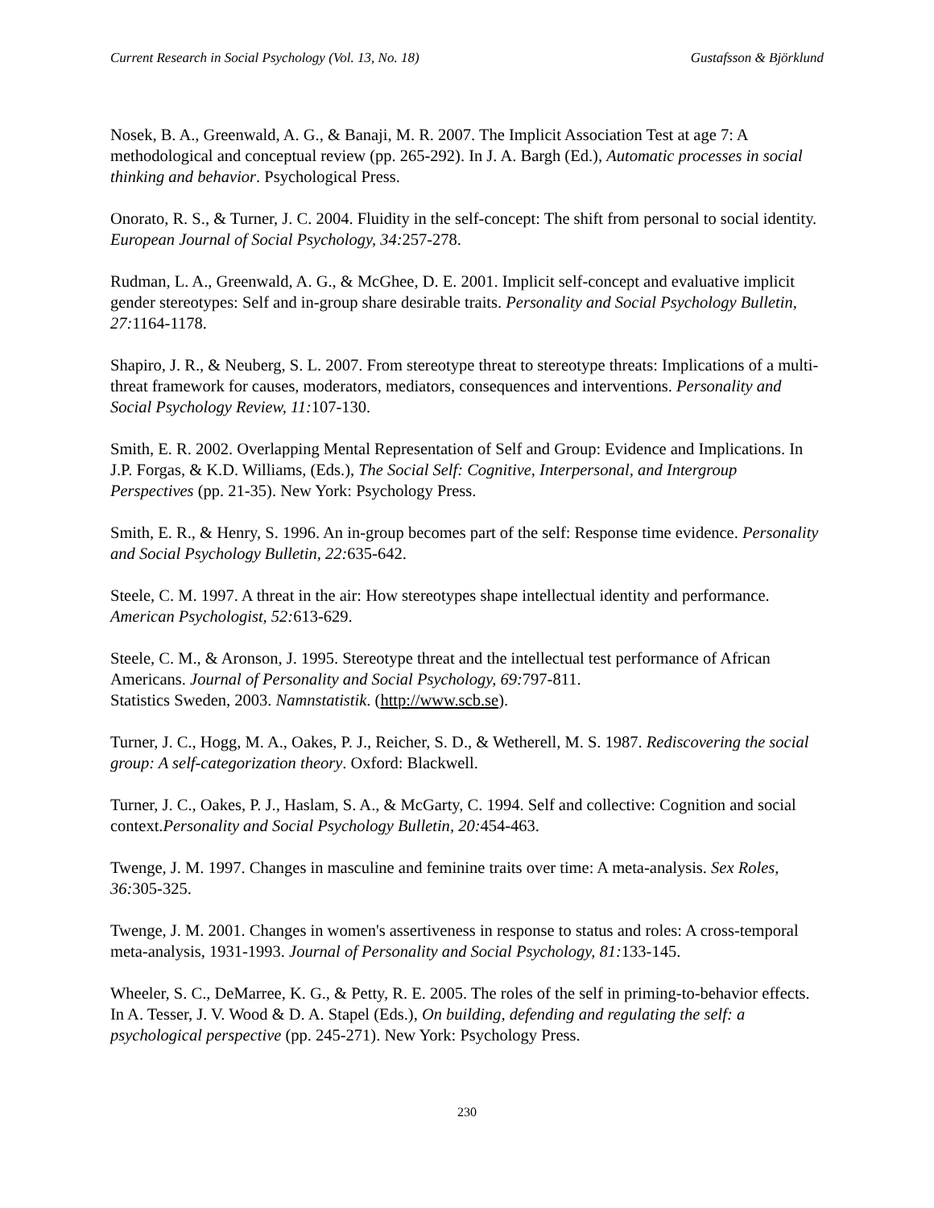Current Research in Social Psychology (Vol. 13, No. 18) Gustafsson & Björklund
Nosek, B. A., Greenwald, A. G., & Banaji, M. R. 2007. The Implicit Association Test at age 7: A methodological and conceptual review (pp. 265-292). In J. A. Bargh (Ed.), Automatic processes in social thinking and behavior. Psychological Press.
Onorato, R. S., & Turner, J. C. 2004. Fluidity in the self-concept: The shift from personal to social identity. European Journal of Social Psychology, 34: 257-278.
Rudman, L. A., Greenwald, A. G., & McGhee, D. E. 2001. Implicit self-concept and evaluative implicit gender stereotypes: Self and in-group share desirable traits. Personality and Social Psychology Bulletin, 27: 1164-1178.
Shapiro, J. R., & Neuberg, S. L. 2007. From stereotype threat to stereotype threats: Implications of a multi-threat framework for causes, moderators, mediators, consequences and interventions. Personality and Social Psychology Review, 11: 107-130.
Smith, E. R. 2002. Overlapping Mental Representation of Self and Group: Evidence and Implications. In J.P. Forgas, & K.D. Williams, (Eds.), The Social Self: Cognitive, Interpersonal, and Intergroup Perspectives (pp. 21-35). New York: Psychology Press.
Smith, E. R., & Henry, S. 1996. An in-group becomes part of the self: Response time evidence. Personality and Social Psychology Bulletin, 22: 635-642.
Steele, C. M. 1997. A threat in the air: How stereotypes shape intellectual identity and performance. American Psychologist, 52: 613-629.
Steele, C. M., & Aronson, J. 1995. Stereotype threat and the intellectual test performance of African Americans. Journal of Personality and Social Psychology, 69: 797-811.
Statistics Sweden, 2003. Namnstatistik. (http://www.scb.se).
Turner, J. C., Hogg, M. A., Oakes, P. J., Reicher, S. D., & Wetherell, M. S. 1987. Rediscovering the social group: A self-categorization theory. Oxford: Blackwell.
Turner, J. C., Oakes, P. J., Haslam, S. A., & McGarty, C. 1994. Self and collective: Cognition and social context.Personality and Social Psychology Bulletin, 20: 454-463.
Twenge, J. M. 1997. Changes in masculine and feminine traits over time: A meta-analysis. Sex Roles, 36: 305-325.
Twenge, J. M. 2001. Changes in women's assertiveness in response to status and roles: A cross-temporal meta-analysis, 1931-1993. Journal of Personality and Social Psychology, 81: 133-145.
Wheeler, S. C., DeMarree, K. G., & Petty, R. E. 2005. The roles of the self in priming-to-behavior effects. In A. Tesser, J. V. Wood & D. A. Stapel (Eds.), On building, defending and regulating the self: a psychological perspective (pp. 245-271). New York: Psychology Press.
230